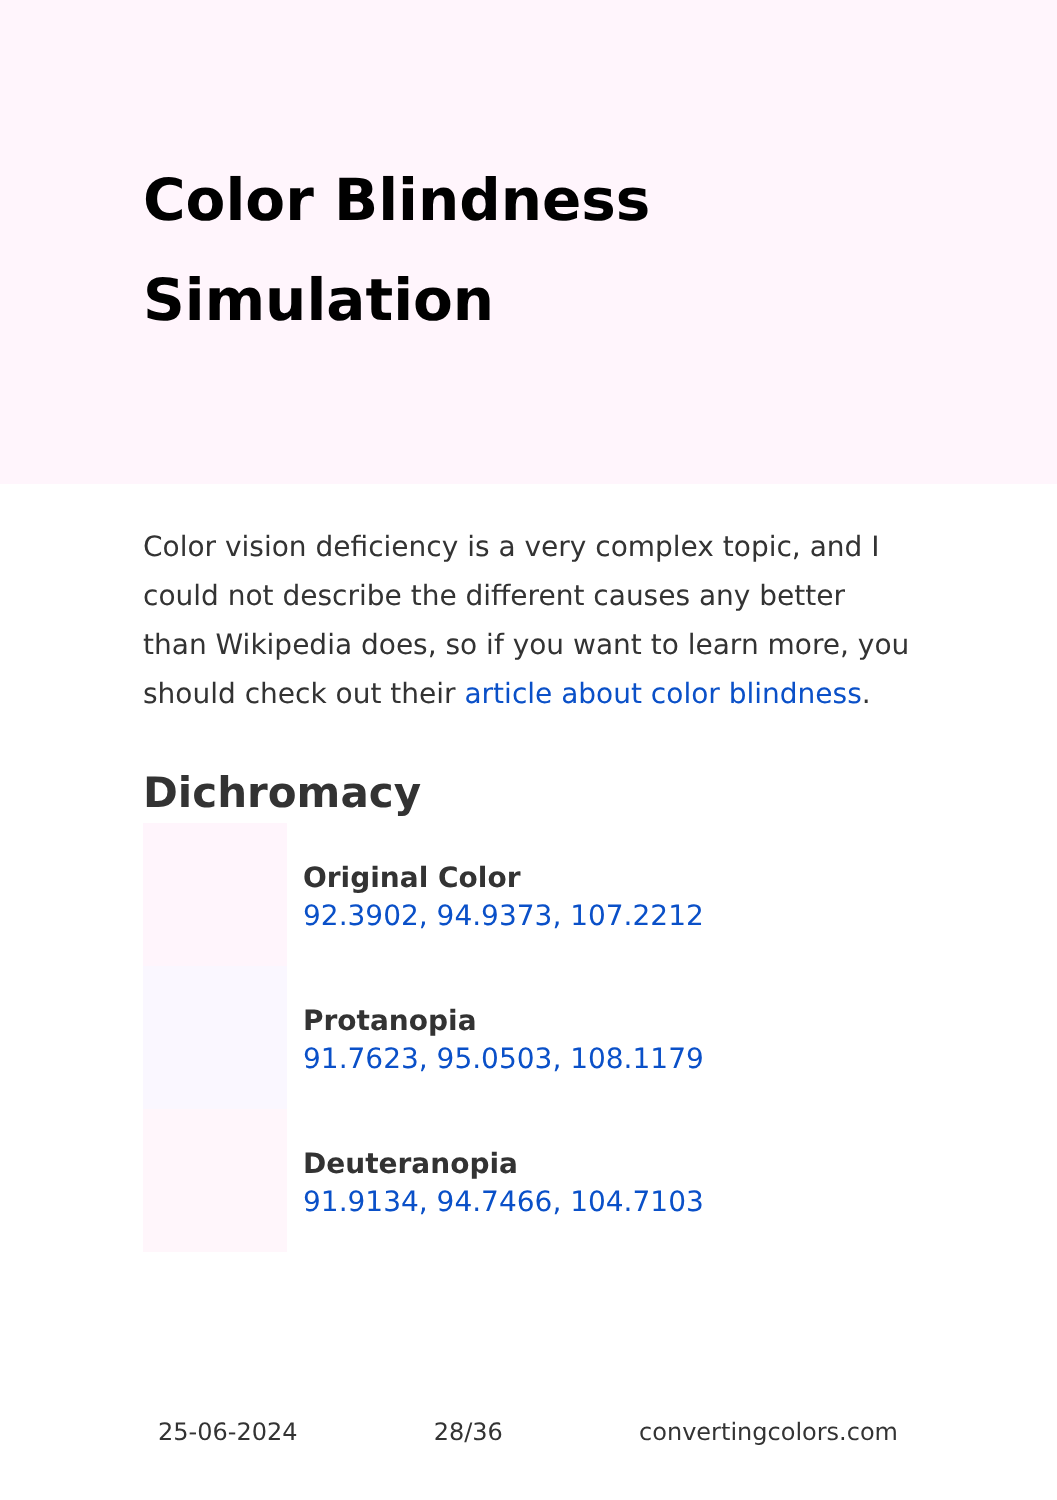Color Blindness Simulation
Color vision deficiency is a very complex topic, and I could not describe the different causes any better than Wikipedia does, so if you want to learn more, you should check out their article about color blindness.
Dichromacy
Original Color
92.3902, 94.9373, 107.2212
Protanopia
91.7623, 95.0503, 108.1179
Deuteranopia
91.9134, 94.7466, 104.7103
25-06-2024 28/36 convertingcolors.com